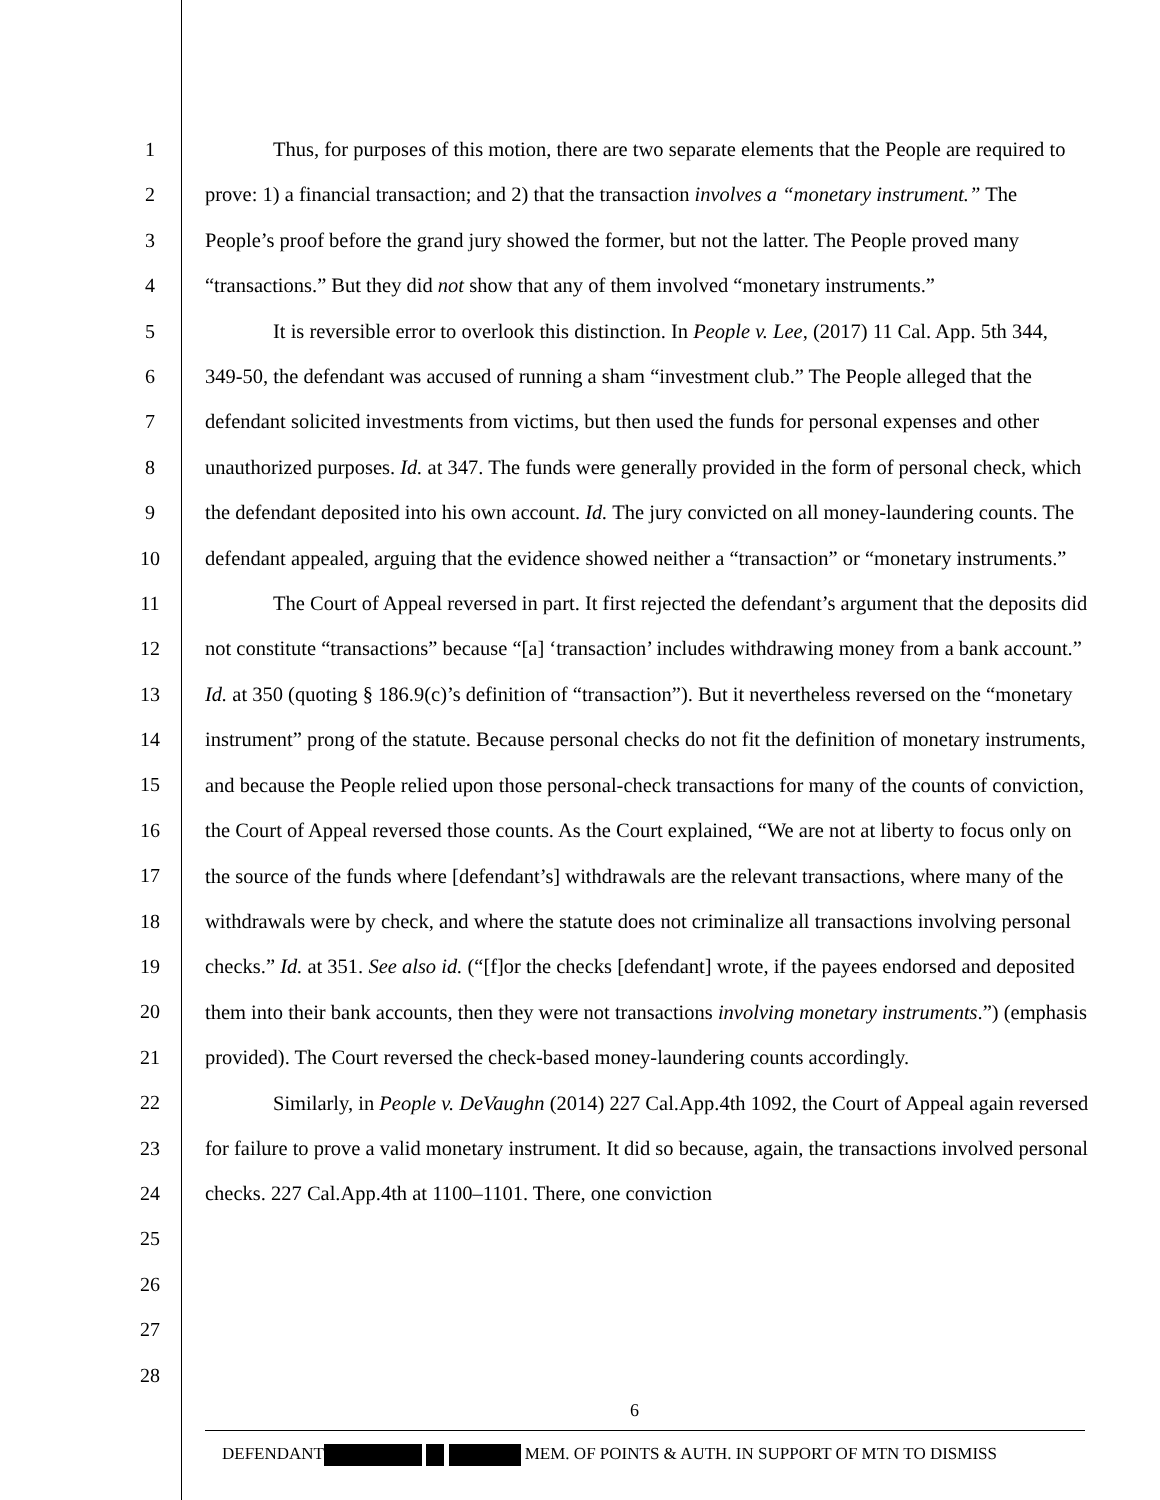1
2
3
4
5
6
7
8
9
10
11
12
13
14
15
16
17
18
19
20
21
22
23
24
25
26
27
28
Thus, for purposes of this motion, there are two separate elements that the People are required to prove: 1) a financial transaction; and 2) that the transaction involves a “monetary instrument.” The People’s proof before the grand jury showed the former, but not the latter. The People proved many “transactions.” But they did not show that any of them involved “monetary instruments.”
It is reversible error to overlook this distinction. In People v. Lee, (2017) 11 Cal. App. 5th 344, 349-50, the defendant was accused of running a sham “investment club.” The People alleged that the defendant solicited investments from victims, but then used the funds for personal expenses and other unauthorized purposes. Id. at 347. The funds were generally provided in the form of personal check, which the defendant deposited into his own account. Id. The jury convicted on all money-laundering counts. The defendant appealed, arguing that the evidence showed neither a “transaction” or “monetary instruments.”
The Court of Appeal reversed in part. It first rejected the defendant’s argument that the deposits did not constitute “transactions” because “[a] ‘transaction’ includes withdrawing money from a bank account.” Id. at 350 (quoting § 186.9(c)’s definition of “transaction”). But it nevertheless reversed on the “monetary instrument” prong of the statute. Because personal checks do not fit the definition of monetary instruments, and because the People relied upon those personal-check transactions for many of the counts of conviction, the Court of Appeal reversed those counts. As the Court explained, “We are not at liberty to focus only on the source of the funds where [defendant’s] withdrawals are the relevant transactions, where many of the withdrawals were by check, and where the statute does not criminalize all transactions involving personal checks.” Id. at 351. See also id. (“[f]or the checks [defendant] wrote, if the payees endorsed and deposited them into their bank accounts, then they were not transactions involving monetary instruments.”) (emphasis provided). The Court reversed the check-based money-laundering counts accordingly.
Similarly, in People v. DeVaughn (2014) 227 Cal.App.4th 1092, the Court of Appeal again reversed for failure to prove a valid monetary instrument. It did so because, again, the transactions involved personal checks. 227 Cal.App.4th at 1100–1101. There, one conviction
6
DEFENDANT MEM. OF POINTS & AUTH. IN SUPPORT OF MTN TO DISMISS